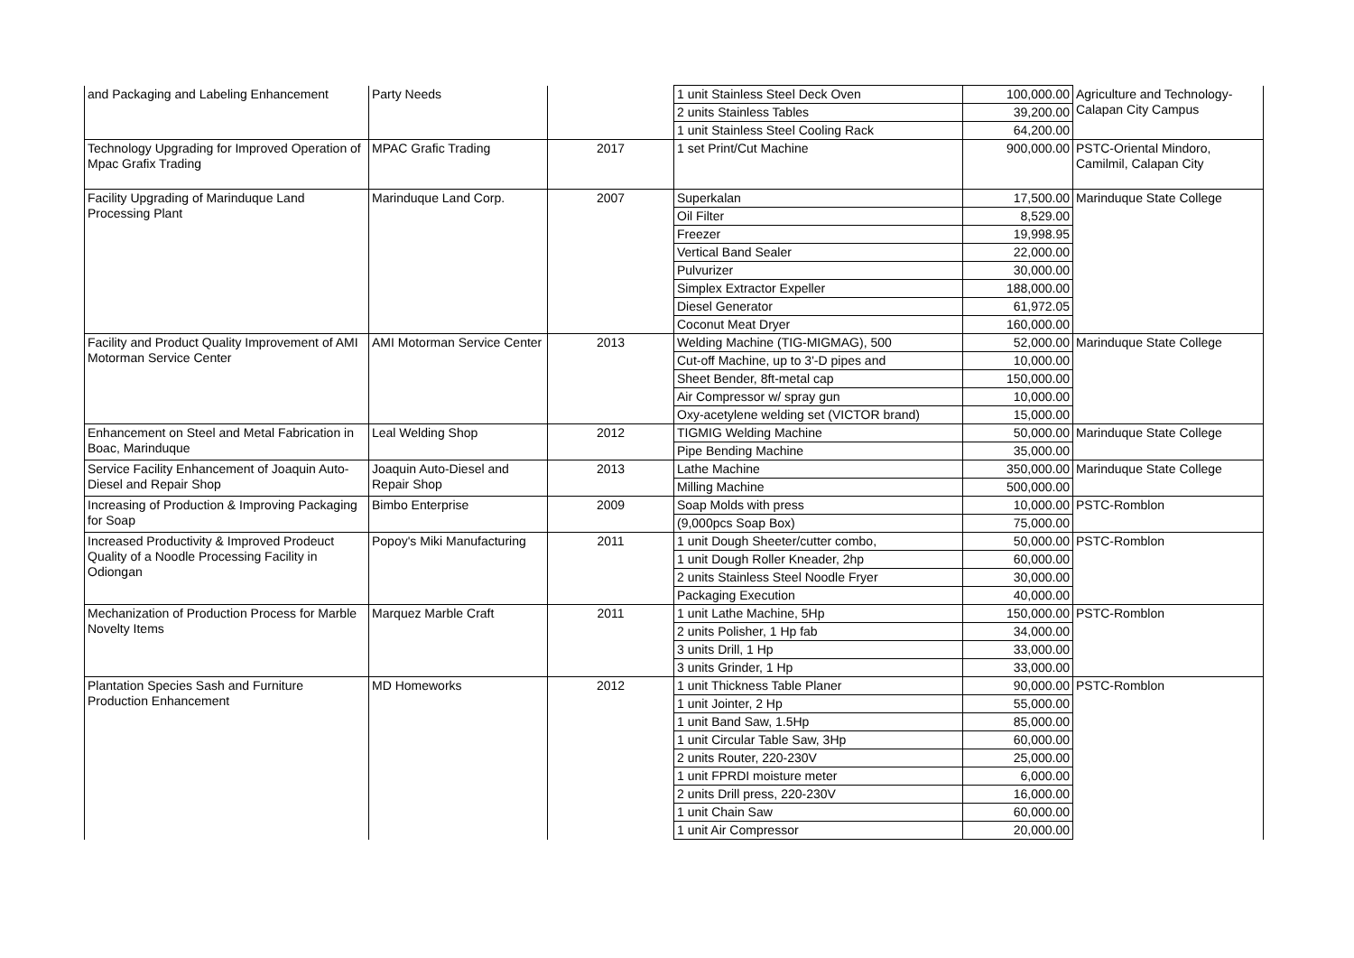| and Packaging and Labeling Enhancement | Party Needs | | 1 unit Stainless Steel Deck Oven | 100,000.00 | Agriculture and Technology- Calapan City Campus |
| | | | 2 units Stainless Tables | 39,200.00 | |
| | | | 1 unit Stainless Steel Cooling Rack | 64,200.00 | |
| Technology Upgrading for Improved Operation of Mpac Grafix Trading | MPAC Grafic Trading | 2017 | 1 set Print/Cut Machine | 900,000.00 | PSTC-Oriental Mindoro, Camilmil, Calapan City |
| Facility Upgrading of Marinduque Land Processing Plant | Marinduque Land Corp. | 2007 | Superkalan | 17,500.00 | Marinduque State College |
| | | | Oil Filter | 8,529.00 | |
| | | | Freezer | 19,998.95 | |
| | | | Vertical Band Sealer | 22,000.00 | |
| | | | Pulvurizer | 30,000.00 | |
| | | | Simplex Extractor Expeller | 188,000.00 | |
| | | | Diesel Generator | 61,972.05 | |
| | | | Coconut Meat Dryer | 160,000.00 | |
| Facility and Product Quality Improvement of AMI Motorman Service Center | AMI Motorman Service Center | 2013 | Welding Machine (TIG-MIGMAG), 500 | 52,000.00 | Marinduque State College |
| | | | Cut-off Machine, up to 3'-D pipes and | 10,000.00 | |
| | | | Sheet Bender, 8ft-metal cap | 150,000.00 | |
| | | | Air Compressor w/ spray gun | 10,000.00 | |
| | | | Oxy-acetylene welding set (VICTOR brand) | 15,000.00 | |
| Enhancement on Steel and Metal Fabrication in Boac, Marinduque | Leal Welding Shop | 2012 | TIGMIG Welding Machine | 50,000.00 | Marinduque State College |
| | | | Pipe Bending Machine | 35,000.00 | |
| Service Facility Enhancement of Joaquin Auto-Diesel and Repair Shop | Joaquin Auto-Diesel and Repair Shop | 2013 | Lathe Machine | 350,000.00 | Marinduque State College |
| | | | Milling Machine | 500,000.00 | |
| Increasing of Production & Improving Packaging for Soap | Bimbo Enterprise | 2009 | Soap Molds with press | 10,000.00 | PSTC-Romblon |
| | | | (9,000pcs Soap Box) | 75,000.00 | |
| Increased Productivity & Improved Prodeuct Quality of a Noodle Processing Facility in Odiongan | Popoy's Miki Manufacturing | 2011 | 1 unit Dough Sheeter/cutter combo, | 50,000.00 | PSTC-Romblon |
| | | | 1 unit Dough Roller Kneader, 2hp | 60,000.00 | |
| | | | 2 units Stainless Steel Noodle Fryer | 30,000.00 | |
| | | | Packaging Execution | 40,000.00 | |
| Mechanization of Production Process for Marble Novelty Items | Marquez Marble Craft | 2011 | 1 unit Lathe Machine, 5Hp | 150,000.00 | PSTC-Romblon |
| | | | 2 units Polisher, 1 Hp fab | 34,000.00 | |
| | | | 3 units Drill, 1 Hp | 33,000.00 | |
| | | | 3 units Grinder, 1 Hp | 33,000.00 | |
| Plantation Species Sash and Furniture Production Enhancement | MD Homeworks | 2012 | 1 unit Thickness Table Planer | 90,000.00 | PSTC-Romblon |
| | | | 1 unit Jointer, 2 Hp | 55,000.00 | |
| | | | 1 unit Band Saw, 1.5Hp | 85,000.00 | |
| | | | 1 unit Circular Table Saw, 3Hp | 60,000.00 | |
| | | | 2 units Router, 220-230V | 25,000.00 | |
| | | | 1 unit FPRDI moisture meter | 6,000.00 | |
| | | | 2 units Drill press, 220-230V | 16,000.00 | |
| | | | 1 unit Chain Saw | 60,000.00 | |
| | | | 1 unit Air Compressor | 20,000.00 | |